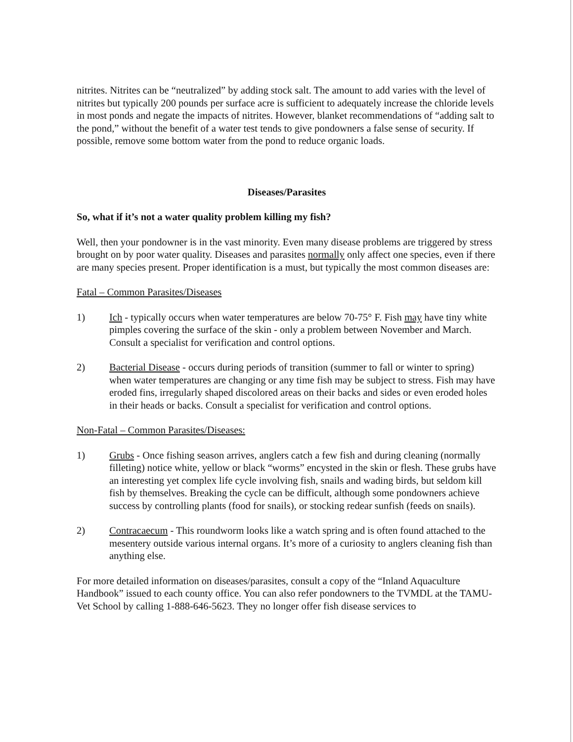nitrites. Nitrites can be “neutralized” by adding stock salt. The amount to add varies with the level of nitrites but typically 200 pounds per surface acre is sufficient to adequately increase the chloride levels in most ponds and negate the impacts of nitrites. However, blanket recommendations of “adding salt to the pond,” without the benefit of a water test tends to give pondowners a false sense of security. If possible, remove some bottom water from the pond to reduce organic loads.
Diseases/Parasites
So, what if it’s not a water quality problem killing my fish?
Well, then your pondowner is in the vast minority. Even many disease problems are triggered by stress brought on by poor water quality. Diseases and parasites normally only affect one species, even if there are many species present. Proper identification is a must, but typically the most common diseases are:
Fatal – Common Parasites/Diseases
1) Ich - typically occurs when water temperatures are below 70-75° F. Fish may have tiny white pimples covering the surface of the skin - only a problem between November and March. Consult a specialist for verification and control options.
2) Bacterial Disease - occurs during periods of transition (summer to fall or winter to spring) when water temperatures are changing or any time fish may be subject to stress. Fish may have eroded fins, irregularly shaped discolored areas on their backs and sides or even eroded holes in their heads or backs. Consult a specialist for verification and control options.
Non-Fatal – Common Parasites/Diseases:
1) Grubs - Once fishing season arrives, anglers catch a few fish and during cleaning (normally filleting) notice white, yellow or black “worms” encysted in the skin or flesh. These grubs have an interesting yet complex life cycle involving fish, snails and wading birds, but seldom kill fish by themselves. Breaking the cycle can be difficult, although some pondowners achieve success by controlling plants (food for snails), or stocking redear sunfish (feeds on snails).
2) Contracaecum - This roundworm looks like a watch spring and is often found attached to the mesentery outside various internal organs. It’s more of a curiosity to anglers cleaning fish than anything else.
For more detailed information on diseases/parasites, consult a copy of the “Inland Aquaculture Handbook” issued to each county office. You can also refer pondowners to the TVMDL at the TAMU-Vet School by calling 1-888-646-5623. They no longer offer fish disease services to